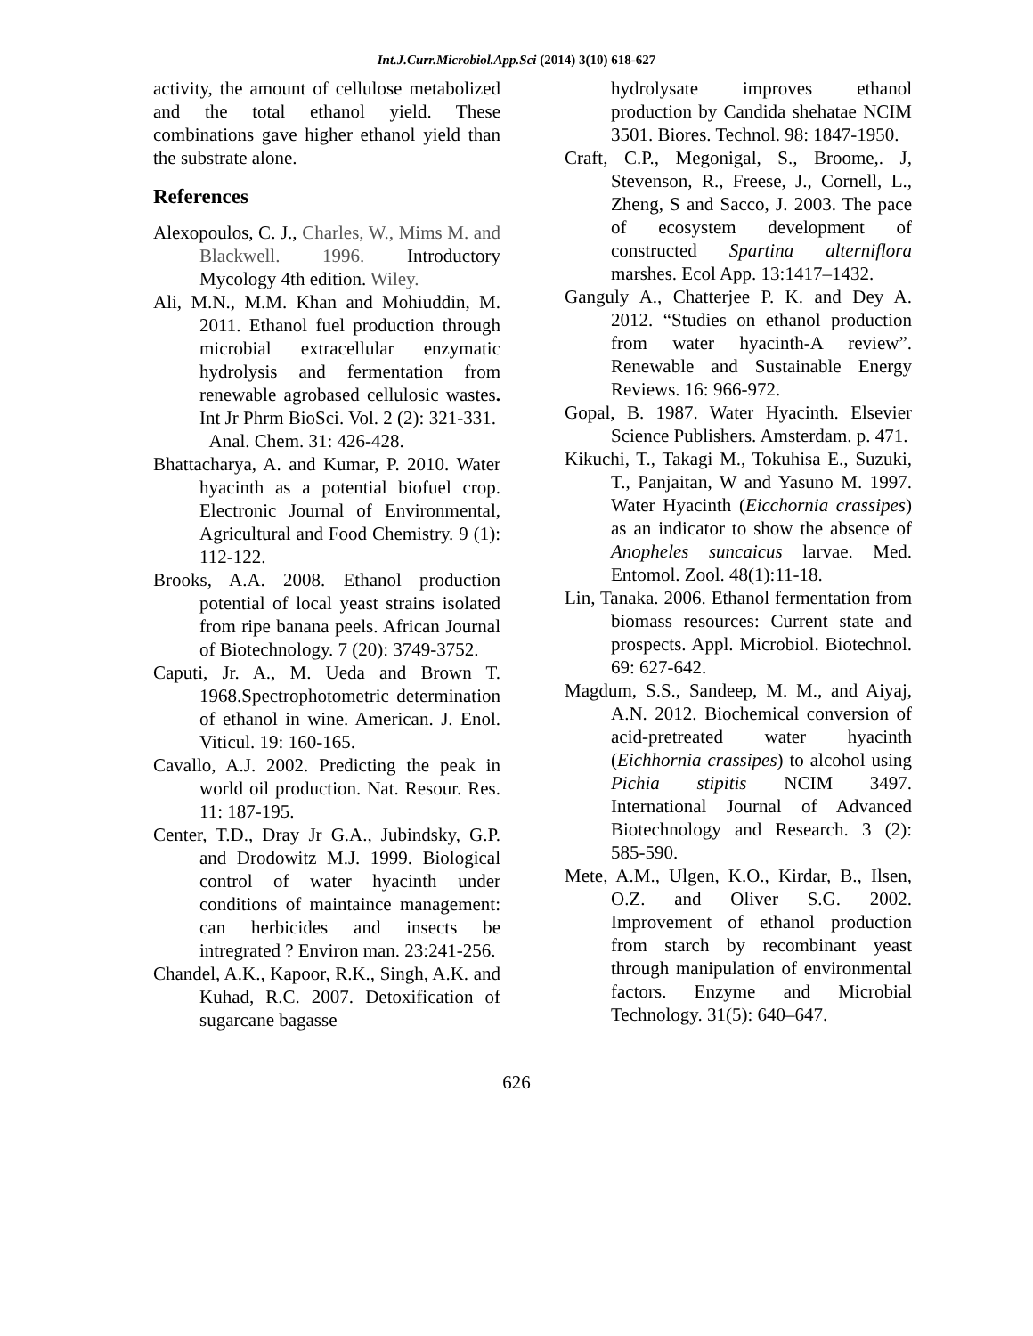Int.J.Curr.Microbiol.App.Sci (2014) 3(10) 618-627
activity, the amount of cellulose metabolized and the total ethanol yield. These combinations gave higher ethanol yield than the substrate alone.
References
Alexopoulos, C. J., Charles, W., Mims M. and Blackwell. 1996. Introductory Mycology 4th edition. Wiley.
Ali, M.N., M.M. Khan and Mohiuddin, M. 2011. Ethanol fuel production through microbial extracellular enzymatic hydrolysis and fermentation from renewable agrobased cellulosic wastes. Int Jr Phrm BioSci. Vol. 2 (2): 321-331.
Anal. Chem. 31: 426-428.
Bhattacharya, A. and Kumar, P. 2010. Water hyacinth as a potential biofuel crop. Electronic Journal of Environmental, Agricultural and Food Chemistry. 9 (1): 112-122.
Brooks, A.A. 2008. Ethanol production potential of local yeast strains isolated from ripe banana peels. African Journal of Biotechnology. 7 (20): 3749-3752.
Caputi, Jr. A., M. Ueda and Brown T. 1968.Spectrophotometric determination of ethanol in wine. American. J. Enol. Viticul. 19: 160-165.
Cavallo, A.J. 2002. Predicting the peak in world oil production. Nat. Resour. Res. 11: 187-195.
Center, T.D., Dray Jr G.A., Jubindsky, G.P. and Drodowitz M.J. 1999. Biological control of water hyacinth under conditions of maintaince management: can herbicides and insects be intregrated ? Environ man. 23:241-256.
Chandel, A.K., Kapoor, R.K., Singh, A.K. and Kuhad, R.C. 2007. Detoxification of sugarcane bagasse
hydrolysate improves ethanol production by Candida shehatae NCIM 3501. Biores. Technol. 98: 1847-1950.
Craft, C.P., Megonigal, S., Broome,. J, Stevenson, R., Freese, J., Cornell, L., Zheng, S and Sacco, J. 2003. The pace of ecosystem development of constructed Spartina alterniflora marshes. Ecol App. 13:1417–1432.
Ganguly A., Chatterjee P. K. and Dey A. 2012. “Studies on ethanol production from water hyacinth-A review”. Renewable and Sustainable Energy Reviews. 16: 966-972.
Gopal, B. 1987. Water Hyacinth. Elsevier Science Publishers. Amsterdam. p. 471.
Kikuchi, T., Takagi M., Tokuhisa E., Suzuki, T., Panjaitan, W and Yasuno M. 1997. Water Hyacinth (Eicchornia crassipes) as an indicator to show the absence of Anopheles suncaicus larvae. Med. Entomol. Zool. 48(1):11-18.
Lin, Tanaka. 2006. Ethanol fermentation from biomass resources: Current state and prospects. Appl. Microbiol. Biotechnol. 69: 627-642.
Magdum, S.S., Sandeep, M. M., and Aiyaj, A.N. 2012. Biochemical conversion of acid-pretreated water hyacinth (Eichhornia crassipes) to alcohol using Pichia stipitis NCIM 3497. International Journal of Advanced Biotechnology and Research. 3 (2): 585-590.
Mete, A.M., Ulgen, K.O., Kirdar, B., Ilsen, O.Z. and Oliver S.G. 2002. Improvement of ethanol production from starch by recombinant yeast through manipulation of environmental factors. Enzyme and Microbial Technology. 31(5): 640–647.
626